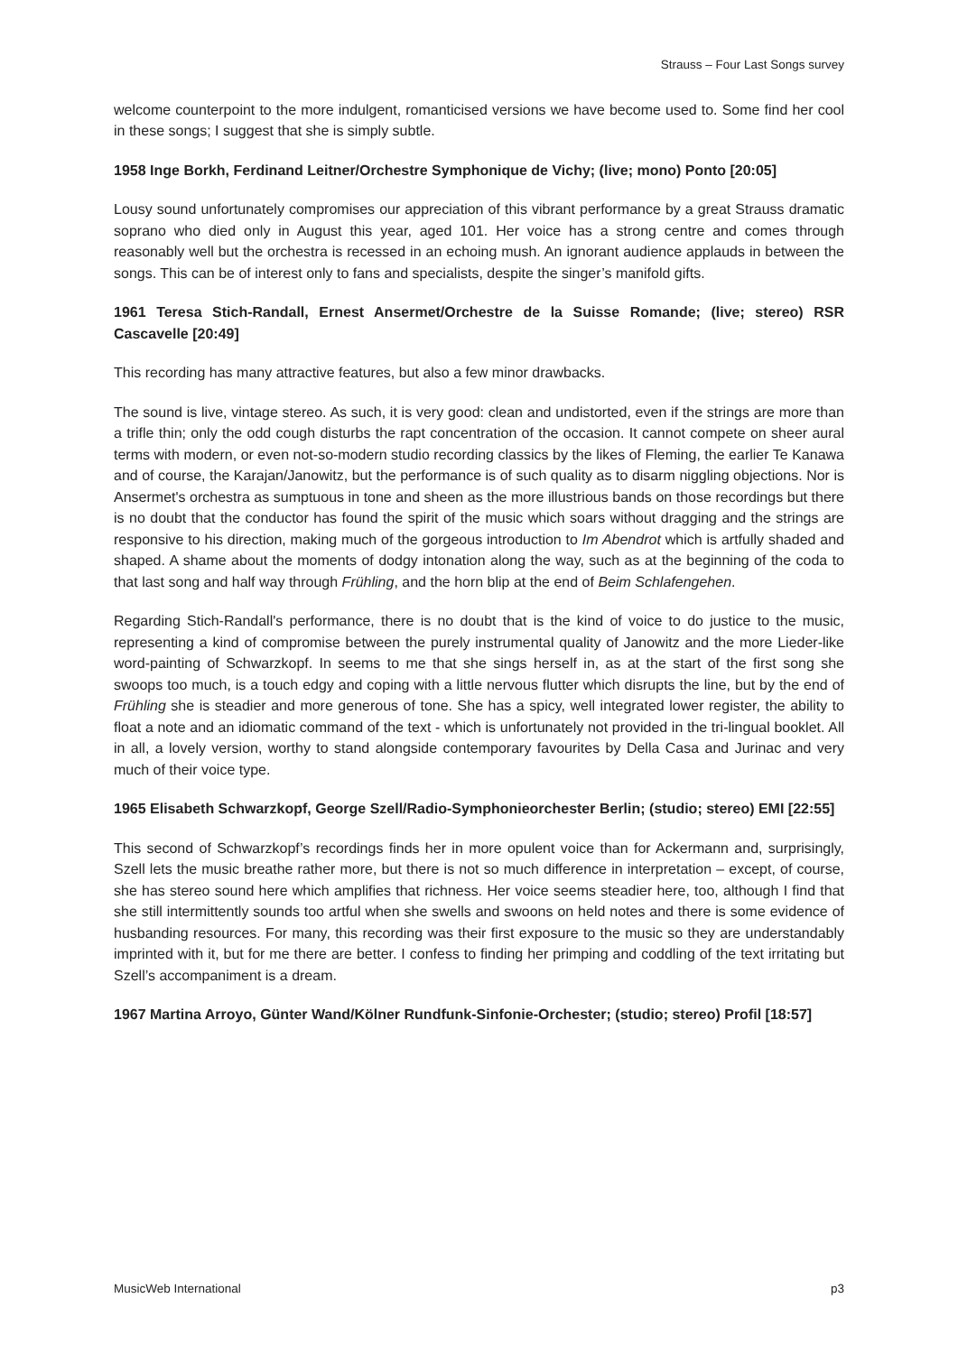Strauss – Four Last Songs survey
welcome counterpoint to the more indulgent, romanticised versions we have become used to. Some find her cool in these songs; I suggest that she is simply subtle.
1958 Inge Borkh, Ferdinand Leitner/Orchestre Symphonique de Vichy; (live; mono) Ponto [20:05]
Lousy sound unfortunately compromises our appreciation of this vibrant performance by a great Strauss dramatic soprano who died only in August this year, aged 101. Her voice has a strong centre and comes through reasonably well but the orchestra is recessed in an echoing mush. An ignorant audience applauds in between the songs. This can be of interest only to fans and specialists, despite the singer’s manifold gifts.
1961 Teresa Stich-Randall, Ernest Ansermet/Orchestre de la Suisse Romande; (live; stereo) RSR Cascavelle [20:49]
This recording has many attractive features, but also a few minor drawbacks.
The sound is live, vintage stereo. As such, it is very good: clean and undistorted, even if the strings are more than a trifle thin; only the odd cough disturbs the rapt concentration of the occasion. It cannot compete on sheer aural terms with modern, or even not-so-modern studio recording classics by the likes of Fleming, the earlier Te Kanawa and of course, the Karajan/Janowitz, but the performance is of such quality as to disarm niggling objections. Nor is Ansermet's orchestra as sumptuous in tone and sheen as the more illustrious bands on those recordings but there is no doubt that the conductor has found the spirit of the music which soars without dragging and the strings are responsive to his direction, making much of the gorgeous introduction to Im Abendrot which is artfully shaded and shaped. A shame about the moments of dodgy intonation along the way, such as at the beginning of the coda to that last song and half way through Frühling, and the horn blip at the end of Beim Schlafengehen.
Regarding Stich-Randall's performance, there is no doubt that is the kind of voice to do justice to the music, representing a kind of compromise between the purely instrumental quality of Janowitz and the more Lieder-like word-painting of Schwarzkopf. In seems to me that she sings herself in, as at the start of the first song she swoops too much, is a touch edgy and coping with a little nervous flutter which disrupts the line, but by the end of Frühling she is steadier and more generous of tone. She has a spicy, well integrated lower register, the ability to float a note and an idiomatic command of the text - which is unfortunately not provided in the tri-lingual booklet. All in all, a lovely version, worthy to stand alongside contemporary favourites by Della Casa and Jurinac and very much of their voice type.
1965 Elisabeth Schwarzkopf, George Szell/Radio-Symphonieorchester Berlin; (studio; stereo) EMI [22:55]
This second of Schwarzkopf’s recordings finds her in more opulent voice than for Ackermann and, surprisingly, Szell lets the music breathe rather more, but there is not so much difference in interpretation – except, of course, she has stereo sound here which amplifies that richness. Her voice seems steadier here, too, although I find that she still intermittently sounds too artful when she swells and swoons on held notes and there is some evidence of husbanding resources. For many, this recording was their first exposure to the music so they are understandably imprinted with it, but for me there are better. I confess to finding her primping and coddling of the text irritating but Szell’s accompaniment is a dream.
1967 Martina Arroyo, Günter Wand/Kölner Rundfunk-Sinfonie-Orchester; (studio; stereo) Profil [18:57]
MusicWeb International p3